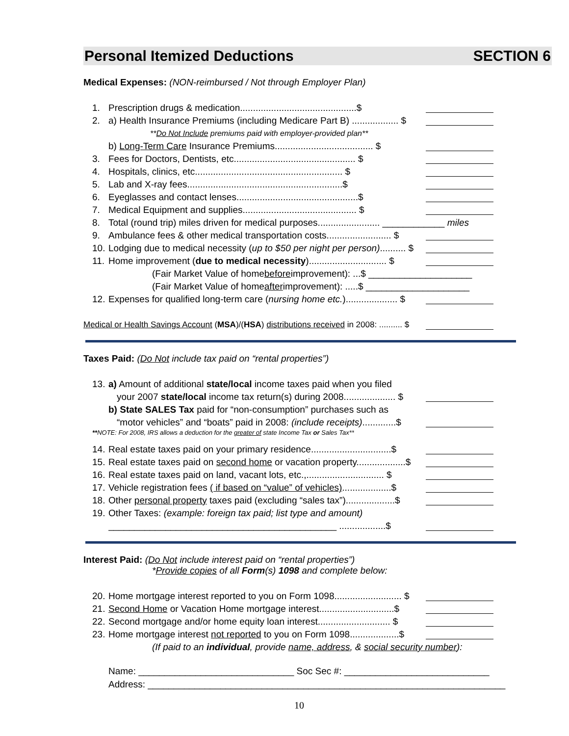Personal Itemized Deductions SECTION 6
Medical Expenses: (NON-reimbursed / Not through Employer Plan)
1. Prescription drugs & medication.............................................$
2. a) Health Insurance Premiums (including Medicare Part B) .................. $
**Do Not Include premiums paid with employer-provided plan**
b) Long-Term Care Insurance Premiums...................................... $
3. Fees for Doctors, Dentists, etc............................................... $
4. Hospitals, clinics, etc......................................................... $
5. Lab and X-ray fees............................................................$
6. Eyeglasses and contact lenses...............................................$
7. Medical Equipment and supplies............................................ $
8. Total (round trip) miles driven for medical purposes........................ ____________ miles
9. Ambulance fees & other medical transportation costs......................... $
10. Lodging due to medical necessity (up to $50 per night per person).......... $
11. Home improvement (due to medical necessity).............................. $
(Fair Market Value of home before improvement): ...$ ____________________
(Fair Market Value of home after improvement): .....$ ____________________
12. Expenses for qualified long-term care (nursing home etc.).................... $
Medical or Health Savings Account (MSA)/(HSA) distributions received in 2008: .......... $
Taxes Paid: (Do Not include tax paid on “rental properties”)
13. a) Amount of additional state/local income taxes paid when you filed
your 2007 state/local income tax return(s) during 2008.................... $
b) State SALES Tax paid for “non-consumption” purchases such as
“motor vehicles” and “boats” paid in 2008: (include receipts).............$
**NOTE: For 2008, IRS allows a deduction for the greater of state Income Tax or Sales Tax**
14. Real estate taxes paid on your primary residence...............................$
15. Real estate taxes paid on second home or vacation property...................$
16. Real estate taxes paid on land, vacant lots, etc.,.............................. $
17. Vehicle registration fees ( if based on “value” of vehicles)...................$
18. Other personal property taxes paid (excluding “sales tax”)...................$
19. Other Taxes: (example: foreign tax paid; list type and amount)
____________________________________________ ..................$
Interest Paid: (Do Not include interest paid on “rental properties”)
*Provide copies of all Form(s) 1098 and complete below:
20. Home mortgage interest reported to you on Form 1098.......................... $
21. Second Home or Vacation Home mortgage interest.............................$
22. Second mortgage and/or home equity loan interest............................ $
23. Home mortgage interest not reported to you on Form 1098...................$
(If paid to an individual, provide name, address, & social security number):
Name: ______________________________ Soc Sec #: ____________________________
Address: _____________________________________________________________________
10